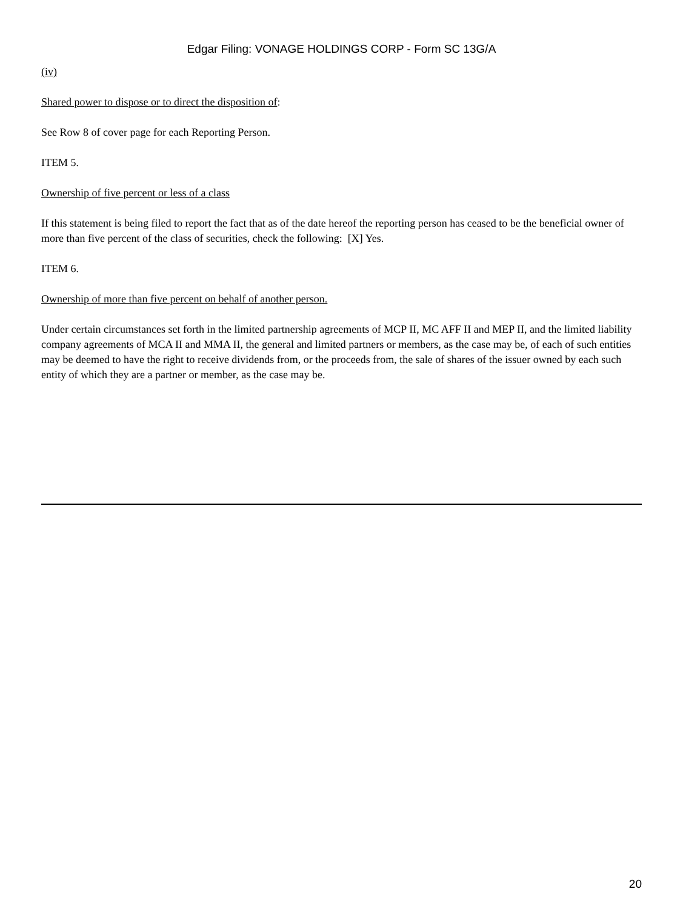Edgar Filing: VONAGE HOLDINGS CORP - Form SC 13G/A
(iv)
Shared power to dispose or to direct the disposition of:
See Row 8 of cover page for each Reporting Person.
ITEM 5.
Ownership of five percent or less of a class
If this statement is being filed to report the fact that as of the date hereof the reporting person has ceased to be the beneficial owner of more than five percent of the class of securities, check the following: [X] Yes.
ITEM 6.
Ownership of more than five percent on behalf of another person.
Under certain circumstances set forth in the limited partnership agreements of MCP II, MC AFF II and MEP II, and the limited liability company agreements of MCA II and MMA II, the general and limited partners or members, as the case may be, of each of such entities may be deemed to have the right to receive dividends from, or the proceeds from, the sale of shares of the issuer owned by each such entity of which they are a partner or member, as the case may be.
20